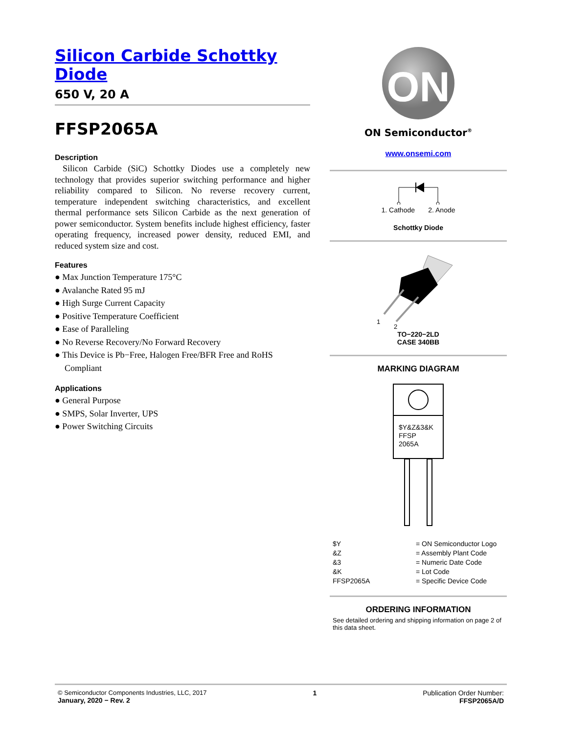Silicon Carbide Schottky Diode
650 V, 20 A
FFSP2065A
Description
Silicon Carbide (SiC) Schottky Diodes use a completely new technology that provides superior switching performance and higher reliability compared to Silicon. No reverse recovery current, temperature independent switching characteristics, and excellent thermal performance sets Silicon Carbide as the next generation of power semiconductor. System benefits include highest efficiency, faster operating frequency, increased power density, reduced EMI, and reduced system size and cost.
Features
● Max Junction Temperature 175°C
● Avalanche Rated 95 mJ
● High Surge Current Capacity
● Positive Temperature Coefficient
● Ease of Paralleling
● No Reverse Recovery/No Forward Recovery
● This Device is Pb−Free, Halogen Free/BFR Free and RoHS Compliant
Applications
● General Purpose
● SMPS, Solar Inverter, UPS
● Power Switching Circuits
ON
ON Semiconductor<sup>®</sup>
www.onsemi.com
1. Cathode 2. Anode
Schottky Diode
1
2
TO−220−2LD
CASE 340BB
MARKING DIAGRAM
$Y&Z&3&K
FFSP
2065A
$Y = ON Semiconductor Logo &Z = Assembly Plant Code &3 = Numeric Date Code &K = Lot Code FFSP2065A = Specific Device Code
ORDERING INFORMATION
See detailed ordering and shipping information on page 2 of this data sheet.
© Semiconductor Components Industries, LLC, 2017
January, 2020 − Rev. 2
1 Publication Order Number:
FFSP2065A/D